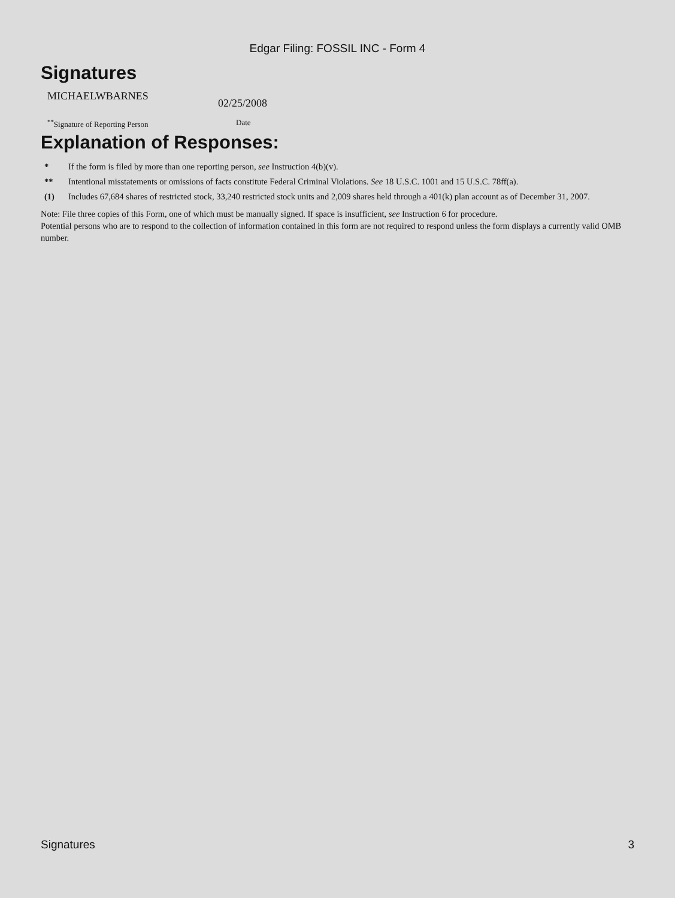Edgar Filing: FOSSIL INC - Form 4
Signatures
MICHAELWBARNES
02/25/2008
<sup>**</sup> Signature of Reporting Person Date
Explanation of Responses:
| * | If the form is filed by more than one reporting person, see Instruction 4(b)(v). |
| ** | Intentional misstatements or omissions of facts constitute Federal Criminal Violations. See 18 U.S.C. 1001 and 15 U.S.C. 78ff(a). |
| (1) | Includes 67,684 shares of restricted stock, 33,240 restricted stock units and 2,009 shares held through a 401(k) plan account as of December 31, 2007. |
Note: File three copies of this Form, one of which must be manually signed. If space is insufficient, see Instruction 6 for procedure.
Potential persons who are to respond to the collection of information contained in this form are not required to respond unless the form displays a currently valid OMB number.
Signatures 3